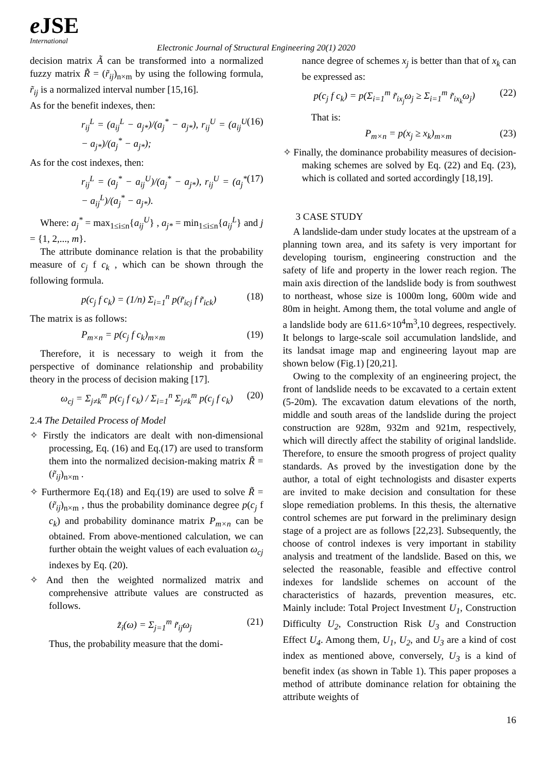e JSE
International
Electronic Journal of Structural Engineering 20(1) 2020
decision matrix Ã can be transformed into a normalized fuzzy matrix R̃ = (r̃<sub>ij</sub>)<sub>n×m</sub> by using the following formula, r̃<sub>ij</sub> is a normalized interval number [15,16].
As for the benefit indexes, then:
r<sub>ij</sub><sup>L</sup> = (a<sub>ij</sub><sup>L</sup> − a<sub>j*</sub>)/(a<sub>j</sub><sup>*</sup> − a<sub>j*</sub>), r<sub>ij</sub><sup>U</sup> = (a<sub>ij</sub><sup>U</sup> − a<sub>j*</sub>)/(a<sub>j</sub><sup>*</sup> − a<sub>j*</sub>); (16)
As for the cost indexes, then:
r<sub>ij</sub><sup>L</sup> = (a<sub>j</sub><sup>*</sup> − a<sub>ij</sub><sup>U</sup>)/(a<sub>j</sub><sup>*</sup> − a<sub>j*</sub>), r<sub>ij</sub><sup>U</sup> = (a<sub>j</sub><sup>*</sup> − a<sub>ij</sub><sup>L</sup>)/(a<sub>j</sub><sup>*</sup> − a<sub>j*</sub>). (17)
Where: a<sub>j</sub><sup>*</sup> = max<sub>1≤i≤n</sub>{a<sub>ij</sub><sup>U</sup>} , a<sub>j*</sub> = min<sub>1≤i≤n</sub>{a<sub>ij</sub><sup>L</sup>} and j = {1, 2,..., m}.
The attribute dominance relation is that the probability measure of c<sub>j</sub> f c<sub>k</sub> , which can be shown through the following formula.
p(c<sub>j</sub> f c<sub>k</sub>) = (1/n) Σ<sub>i=1</sub><sup>n</sup> p(r̃<sub>icj</sub> f r̃<sub>ick</sub>) (18)
The matrix is as follows:
P<sub>m×n</sub> = p(c<sub>j</sub> f c<sub>k</sub>)<sub>m×m</sub> (19)
Therefore, it is necessary to weigh it from the perspective of dominance relationship and probability theory in the process of decision making [17].
ω<sub>cj</sub> = Σ<sub>j≠k</sub><sup>m</sup> p(c<sub>j</sub> f c<sub>k</sub>) / Σ<sub>i=1</sub><sup>n</sup> Σ<sub>j≠k</sub><sup>m</sup> p(c<sub>j</sub> f c<sub>k</sub>) (20)
2.4 The Detailed Process of Model
✧ Firstly the indicators are dealt with non-dimensional processing, Eq. (16) and Eq.(17) are used to transform them into the normalized decision-making matrix R̃ = (r̃<sub>ij</sub>)<sub>n×m</sub> .
✧ Furthermore Eq.(18) and Eq.(19) are used to solve R̃ = (r̃<sub>ij</sub>)<sub>n×m</sub> , thus the probability dominance degree p(c<sub>j</sub> f c<sub>k</sub>) and probability dominance matrix P<sub>m×n</sub> can be obtained. From above-mentioned calculation, we can further obtain the weight values of each evaluation ω<sub>cj</sub> indexes by Eq. (20).
✧ And then the weighted normalized matrix and comprehensive attribute values are constructed as follows.
z̃<sub>i</sub>(ω) = Σ<sub>j=1</sub><sup>m</sup> r̃<sub>ij</sub>ω<sub>j</sub> (21)
Thus, the probability measure that the domi-
nance degree of schemes x<sub>j</sub> is better than that of x<sub>k</sub> can be expressed as:
p(c<sub>j</sub> f c<sub>k</sub>) = p(Σ<sub>i=1</sub><sup>m</sup> r̃<sub>ix<sub>j</sub></sub>ω<sub>j</sub> ≥ Σ<sub>i=1</sub><sup>m</sup> r̃<sub>ix<sub>k</sub></sub>ω<sub>j</sub>) (22)
That is:
P<sub>m×n</sub> = p(x<sub>j</sub> ≥ x<sub>k</sub>)<sub>m×m</sub> (23)
✧ Finally, the dominance probability measures of decision-making schemes are solved by Eq. (22) and Eq. (23), which is collated and sorted accordingly [18,19].
3 CASE STUDY
A landslide-dam under study locates at the upstream of a planning town area, and its safety is very important for developing tourism, engineering construction and the safety of life and property in the lower reach region. The main axis direction of the landslide body is from southwest to northeast, whose size is 1000m long, 600m wide and 80m in height. Among them, the total volume and angle of a landslide body are 611.6×10<sup>4</sup>m<sup>3</sup>,10 degrees, respectively. It belongs to large-scale soil accumulation landslide, and its landsat image map and engineering layout map are shown below (Fig.1) [20,21].
Owing to the complexity of an engineering project, the front of landslide needs to be excavated to a certain extent (5-20m). The excavation datum elevations of the north, middle and south areas of the landslide during the project construction are 928m, 932m and 921m, respectively, which will directly affect the stability of original landslide. Therefore, to ensure the smooth progress of project quality standards. As proved by the investigation done by the author, a total of eight technologists and disaster experts are invited to make decision and consultation for these slope remediation problems. In this thesis, the alternative control schemes are put forward in the preliminary design stage of a project are as follows [22,23]. Subsequently, the choose of control indexes is very important in stability analysis and treatment of the landslide. Based on this, we selected the reasonable, feasible and effective control indexes for landslide schemes on account of the characteristics of hazards, prevention measures, etc. Mainly include: Total Project Investment U<sub>1</sub>, Construction Difficulty U<sub>2</sub>, Construction Risk U<sub>3</sub> and Construction Effect U<sub>4</sub>. Among them, U<sub>1</sub>, U<sub>2</sub>, and U<sub>3</sub> are a kind of cost index as mentioned above, conversely, U<sub>3</sub> is a kind of benefit index (as shown in Table 1). This paper proposes a method of attribute dominance relation for obtaining the attribute weights of
16